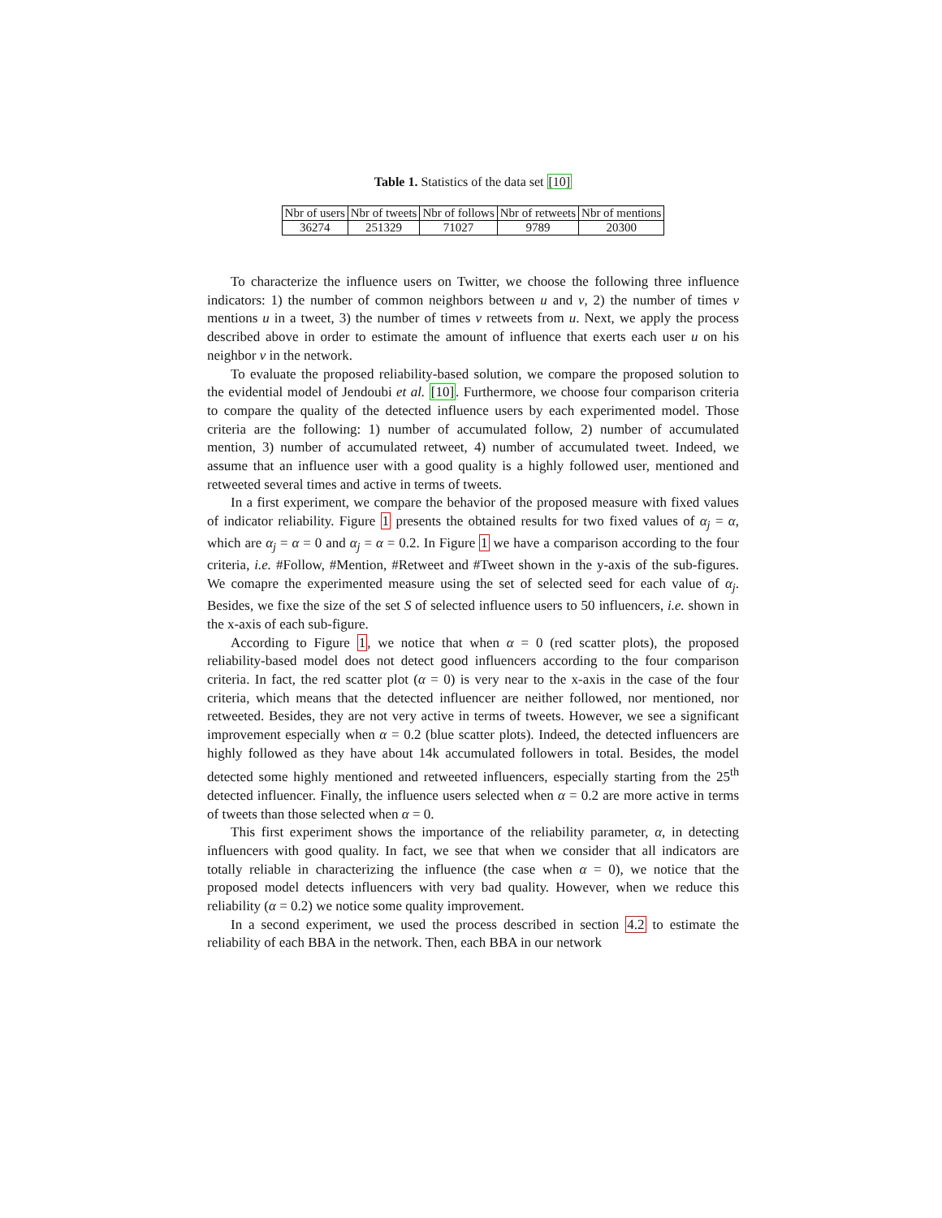Table 1. Statistics of the data set [10]
| Nbr of users | Nbr of tweets | Nbr of follows | Nbr of retweets | Nbr of mentions |
| 36274 | 251329 | 71027 | 9789 | 20300 |
To characterize the influence users on Twitter, we choose the following three influence indicators: 1) the number of common neighbors between u and v, 2) the number of times v mentions u in a tweet, 3) the number of times v retweets from u. Next, we apply the process described above in order to estimate the amount of influence that exerts each user u on his neighbor v in the network.
To evaluate the proposed reliability-based solution, we compare the proposed solution to the evidential model of Jendoubi et al. [10]. Furthermore, we choose four comparison criteria to compare the quality of the detected influence users by each experimented model. Those criteria are the following: 1) number of accumulated follow, 2) number of accumulated mention, 3) number of accumulated retweet, 4) number of accumulated tweet. Indeed, we assume that an influence user with a good quality is a highly followed user, mentioned and retweeted several times and active in terms of tweets.
In a first experiment, we compare the behavior of the proposed measure with fixed values of indicator reliability. Figure 1 presents the obtained results for two fixed values of α<sub>j</sub> = α, which are α<sub>j</sub> = α = 0 and α<sub>j</sub> = α = 0.2. In Figure 1 we have a comparison according to the four criteria, i.e. #Follow, #Mention, #Retweet and #Tweet shown in the y-axis of the sub-figures. We comapre the experimented measure using the set of selected seed for each value of α<sub>j</sub>. Besides, we fixe the size of the set S of selected influence users to 50 influencers, i.e. shown in the x-axis of each sub-figure.
According to Figure 1, we notice that when α = 0 (red scatter plots), the proposed reliability-based model does not detect good influencers according to the four comparison criteria. In fact, the red scatter plot (α = 0) is very near to the x-axis in the case of the four criteria, which means that the detected influencer are neither followed, nor mentioned, nor retweeted. Besides, they are not very active in terms of tweets. However, we see a significant improvement especially when α = 0.2 (blue scatter plots). Indeed, the detected influencers are highly followed as they have about 14k accumulated followers in total. Besides, the model detected some highly mentioned and retweeted influencers, especially starting from the 25<sup>th</sup> detected influencer. Finally, the influence users selected when α = 0.2 are more active in terms of tweets than those selected when α = 0.
This first experiment shows the importance of the reliability parameter, α, in detecting influencers with good quality. In fact, we see that when we consider that all indicators are totally reliable in characterizing the influence (the case when α = 0), we notice that the proposed model detects influencers with very bad quality. However, when we reduce this reliability (α = 0.2) we notice some quality improvement.
In a second experiment, we used the process described in section 4.2 to estimate the reliability of each BBA in the network. Then, each BBA in our network